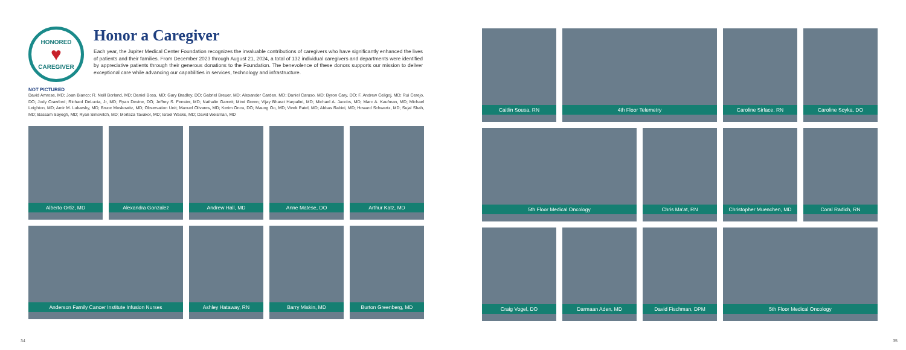HONORED
♥
CAREGIVER
Honor a Caregiver
Each year, the Jupiter Medical Center Foundation recognizes the invaluable contributions of caregivers who have significantly enhanced the lives of patients and their families. From December 2023 through August 21, 2024, a total of 132 individual caregivers and departments were identified by appreciative patients through their generous donations to the Foundation. The benevolence of these donors supports our mission to deliver exceptional care while advancing our capabilities in services, technology and infrastructure.
NOT PICTURED
David Amrose, MD; Joan Bianco; R. Neill Borland, MD; Daniel Boss, MD; Gary Bradley, DO; Gabriel Breuer, MD; Alexander Carden, MD; Daniel Caruso, MD; Byron Cary, DO; F. Andrew Celigoj, MD; Rui Cerejo, DO; Jody Crawford; Richard DeLucia, Jr, MD; Ryan Devine, DO; Jeffrey S. Fenster, MD; Nathalie Garrett; Mimi Green; Vijay Bharat Harpalini, MD; Michael A. Jacobs, MD; Marc A. Kaufman, MD; Michael Leighton, MD; Amir M. Lubarsky, MD; Bruce Moskowitz, MD; Observation Unit; Manuel Olivares, MD; Kerim Oncu, DO; Maung Oo, MD; Vivek Patel, MD; Abbas Rabiei, MD; Howard Schwartz, MD; Sujal Shah, MD; Bassam Sayegh, MD; Ryan Simovitch, MD; Morteza Tavakol, MD; Israel Wacks, MD; David Weisman, MD
Alberto Ortiz, MD
Alexandra Gonzalez
Andrew Hall, MD
Anne Matese, DO
Arthur Katz, MD
Anderson Family Cancer Institute Infusion Nurses
Ashley Hataway, RN
Barry Miskin, MD
Burton Greenberg, MD
34
Caitlin Sousa, RN
4th Floor Telemetry
Caroline Sirface, RN
Caroline Soyka, DO
5th Floor Medical Oncology
Chris Ma'at, RN
Christopher Muenchen, MD
Coral Radich, RN
Craig Vogel, DO
Darmaan Aden, MD
David Fischman, DPM
5th Floor Medical Oncology
35